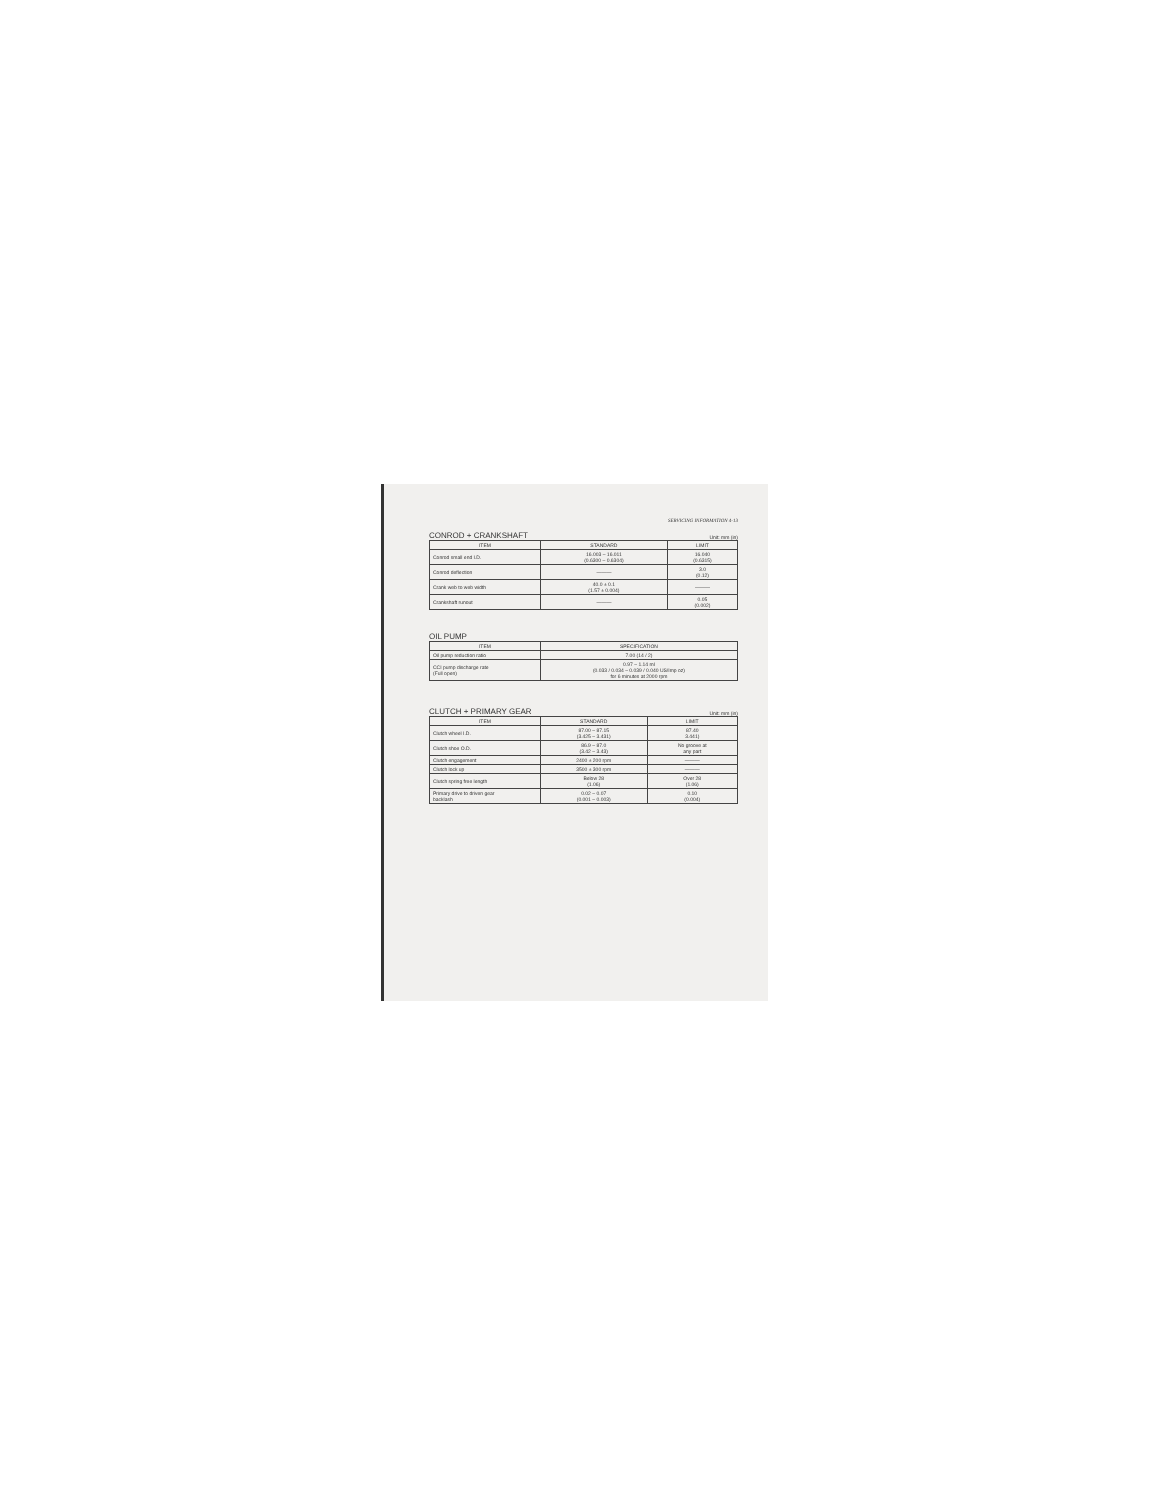SERVICING INFORMATION 4-13
CONROD + CRANKSHAFT Unit: mm (in)
| ITEM | STANDARD | LIMIT |
| --- | --- | --- |
| Conrod small end I.D. | 16.003 – 16.011 (0.6300 – 0.6304) | 16.040 (0.6315) |
| Conrod deflection | ——— | 3.0 (0.12) |
| Crank web to web width | 40.0 ± 0.1 (1.57 ± 0.004) | ——— |
| Crankshaft runout | ——— | 0.05 (0.002) |
OIL PUMP
| ITEM | SPECIFICATION |
| --- | --- |
| Oil pump reduction ratio | 7.00 (14 / 2) |
| CCI pump discharge rate (Full open) | 0.97 – 1.14 ml (0.033 / 0.034 – 0.039 / 0.040 US/Imp oz) for 6 minutes at 2000 rpm |
CLUTCH + PRIMARY GEAR Unit: mm (in)
| ITEM | STANDARD | LIMIT |
| --- | --- | --- |
| Clutch wheel I.D. | 87.00 – 87.15 (3.425 – 3.431) | 87.40 3.441) |
| Clutch shoe O.D. | 86.9 – 87.0 (3.42 – 3.43) | No groove at any part |
| Clutch engagement | 2400 ± 200 rpm | ——— |
| Clutch lock up | 3500 ± 300 rpm | ——— |
| Clutch spring free length | Below 28 (1.06) | Over 28 (1.06) |
| Primary drive to driven gear backlash | 0.02 – 0.07 (0.001 – 0.003) | 0.10 (0.004) |